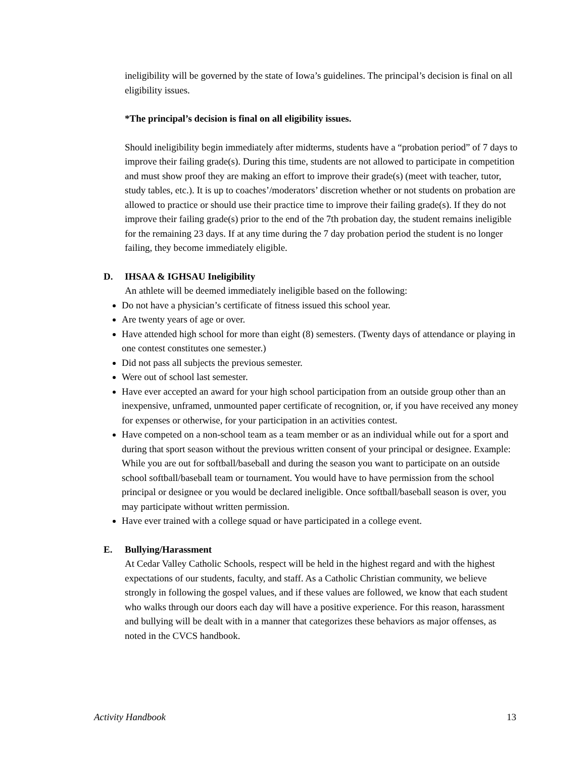ineligibility will be governed by the state of Iowa’s guidelines. The principal’s decision is final on all eligibility issues.
*The principal’s decision is final on all eligibility issues.
Should ineligibility begin immediately after midterms, students have a “probation period” of 7 days to improve their failing grade(s). During this time, students are not allowed to participate in competition and must show proof they are making an effort to improve their grade(s) (meet with teacher, tutor, study tables, etc.). It is up to coaches’/moderators’ discretion whether or not students on probation are allowed to practice or should use their practice time to improve their failing grade(s). If they do not improve their failing grade(s) prior to the end of the 7th probation day, the student remains ineligible for the remaining 23 days. If at any time during the 7 day probation period the student is no longer failing, they become immediately eligible.
D. IHSAA & IGHSAU Ineligibility
An athlete will be deemed immediately ineligible based on the following:
Do not have a physician’s certificate of fitness issued this school year.
Are twenty years of age or over.
Have attended high school for more than eight (8) semesters. (Twenty days of attendance or playing in one contest constitutes one semester.)
Did not pass all subjects the previous semester.
Were out of school last semester.
Have ever accepted an award for your high school participation from an outside group other than an inexpensive, unframed, unmounted paper certificate of recognition, or, if you have received any money for expenses or otherwise, for your participation in an activities contest.
Have competed on a non-school team as a team member or as an individual while out for a sport and during that sport season without the previous written consent of your principal or designee. Example: While you are out for softball/baseball and during the season you want to participate on an outside school softball/baseball team or tournament. You would have to have permission from the school principal or designee or you would be declared ineligible. Once softball/baseball season is over, you may participate without written permission.
Have ever trained with a college squad or have participated in a college event.
E. Bullying/Harassment
At Cedar Valley Catholic Schools, respect will be held in the highest regard and with the highest expectations of our students, faculty, and staff. As a Catholic Christian community, we believe strongly in following the gospel values, and if these values are followed, we know that each student who walks through our doors each day will have a positive experience. For this reason, harassment and bullying will be dealt with in a manner that categorizes these behaviors as major offenses, as noted in the CVCS handbook.
Activity Handbook 13